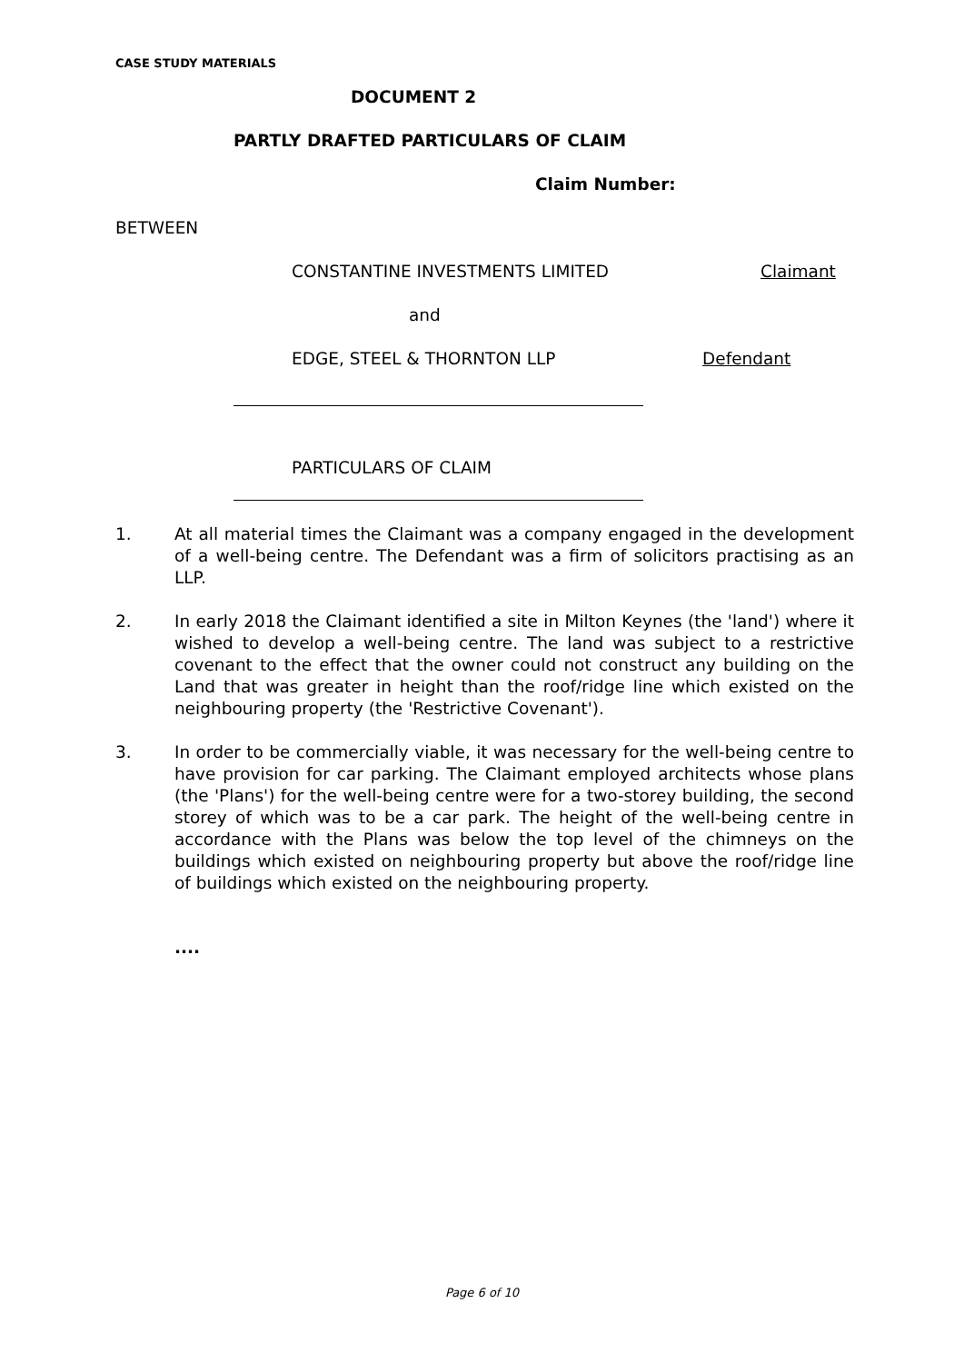CASE STUDY MATERIALS
DOCUMENT 2
PARTLY DRAFTED PARTICULARS OF CLAIM
Claim Number:
BETWEEN
CONSTANTINE INVESTMENTS LIMITED
Claimant
and
EDGE, STEEL & THORNTON LLP Defendant
PARTICULARS OF CLAIM
1. At all material times the Claimant was a company engaged in the development of a well-being centre. The Defendant was a firm of solicitors practising as an LLP.
2. In early 2018 the Claimant identified a site in Milton Keynes (the 'land') where it wished to develop a well-being centre. The land was subject to a restrictive covenant to the effect that the owner could not construct any building on the Land that was greater in height than the roof/ridge line which existed on the neighbouring property (the 'Restrictive Covenant').
3. In order to be commercially viable, it was necessary for the well-being centre to have provision for car parking. The Claimant employed architects whose plans (the 'Plans') for the well-being centre were for a two-storey building, the second storey of which was to be a car park. The height of the well-being centre in accordance with the Plans was below the top level of the chimneys on the buildings which existed on neighbouring property but above the roof/ridge line of buildings which existed on the neighbouring property.
....
Page 6 of 10